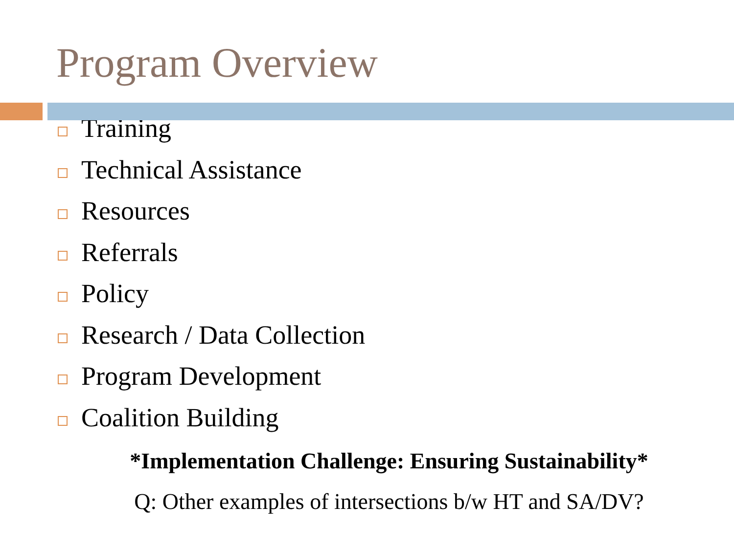Program Overview
Training
Technical Assistance
Resources
Referrals
Policy
Research / Data Collection
Program Development
Coalition Building
*Implementation Challenge: Ensuring Sustainability*
Q: Other examples of intersections b/w HT and SA/DV?